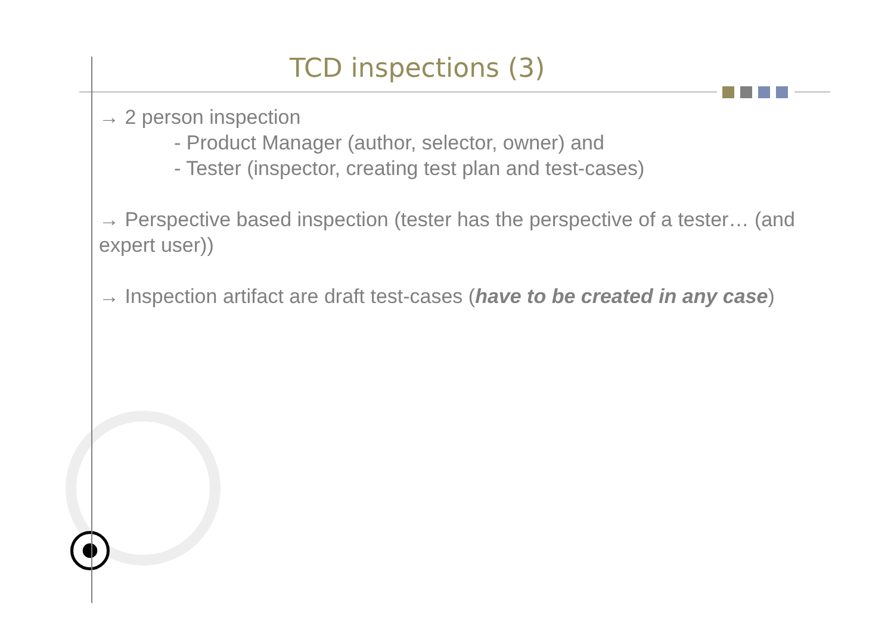TCD inspections (3)
→ 2 person inspection
- Product Manager (author, selector, owner) and
- Tester (inspector, creating test plan and test-cases)
→ Perspective based inspection (tester has the perspective of a tester… (and expert user))
→ Inspection artifact are draft test-cases (have to be created in any case)